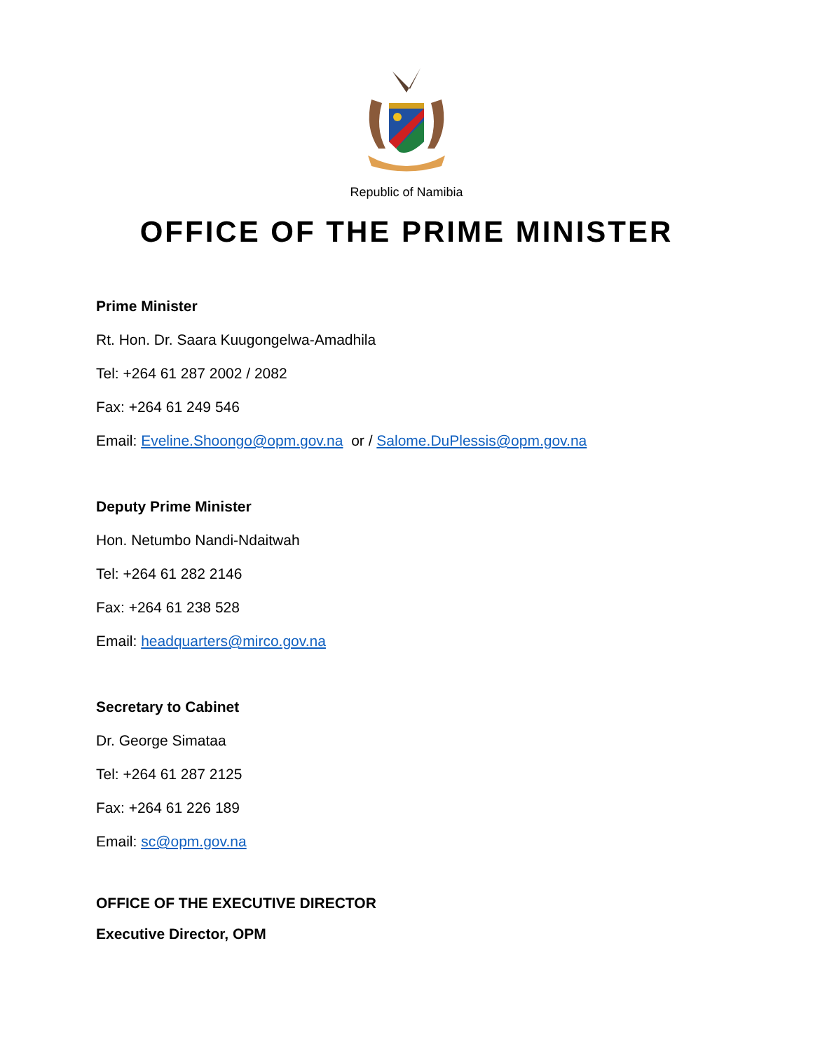Republic of Namibia
OFFICE OF THE PRIME MINISTER
Prime Minister
Rt. Hon. Dr. Saara Kuugongelwa-Amadhila
Tel: +264 61 287 2002 / 2082
Fax: +264 61 249 546
Email: Eveline.Shoongo@opm.gov.na or / Salome.DuPlessis@opm.gov.na
Deputy Prime Minister
Hon. Netumbo Nandi-Ndaitwah
Tel: +264 61 282 2146
Fax: +264 61 238 528
Email: headquarters@mirco.gov.na
Secretary to Cabinet
Dr. George Simataa
Tel: +264 61 287 2125
Fax: +264 61 226 189
Email: sc@opm.gov.na
OFFICE OF THE EXECUTIVE DIRECTOR
Executive Director, OPM